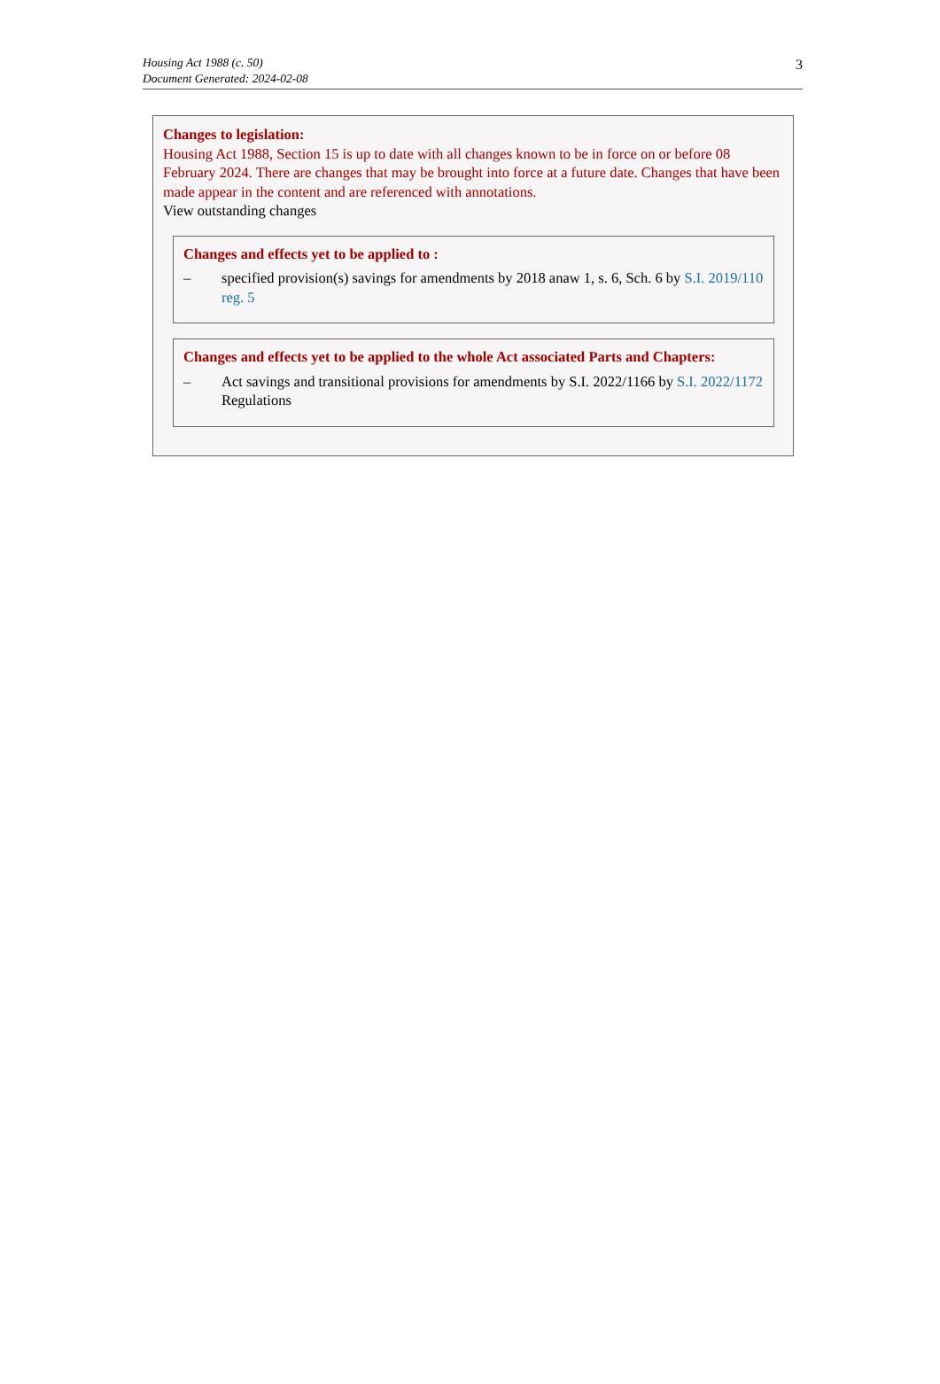Housing Act 1988 (c. 50)
Document Generated: 2024-02-08
3
Changes to legislation:
Housing Act 1988, Section 15 is up to date with all changes known to be in force on or before 08 February 2024. There are changes that may be brought into force at a future date. Changes that have been made appear in the content and are referenced with annotations.
View outstanding changes
Changes and effects yet to be applied to :
– specified provision(s) savings for amendments by 2018 anaw 1, s. 6, Sch. 6 by S.I. 2019/110 reg. 5
Changes and effects yet to be applied to the whole Act associated Parts and Chapters:
– Act savings and transitional provisions for amendments by S.I. 2022/1166 by S.I. 2022/1172 Regulations